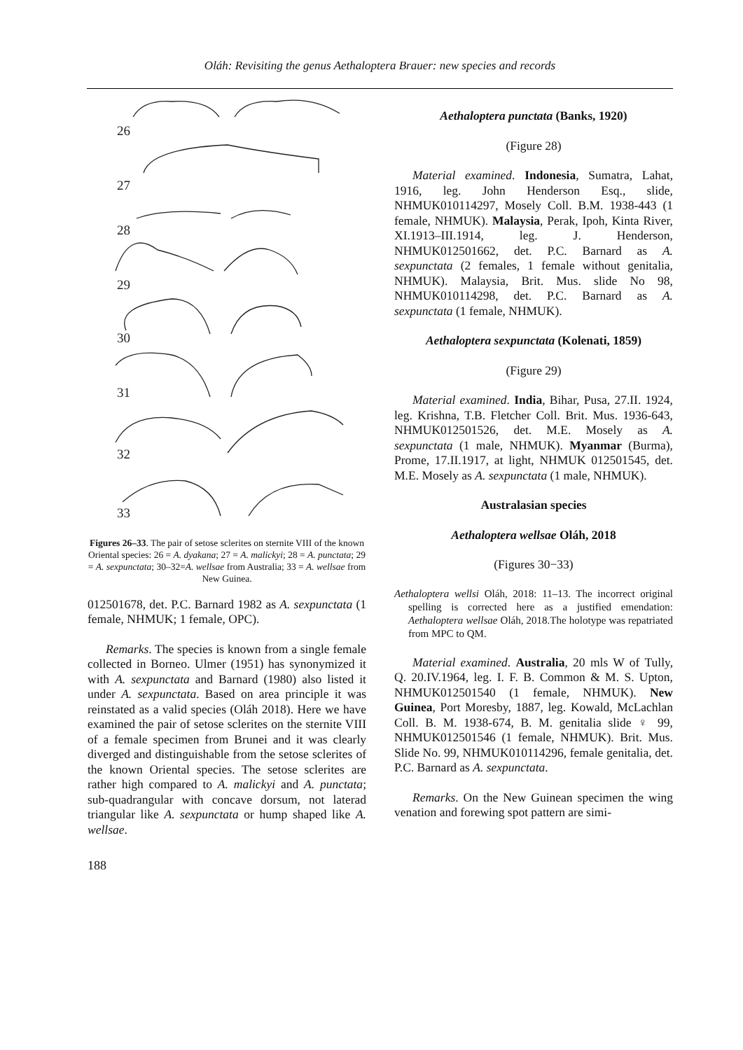Oláh: Revisiting the genus Aethaloptera Brauer: new species and records
26
27
28
29
30
31
32
33
Figures 26–33. The pair of setose sclerites on sternite VIII of the known Oriental species: 26 = A. dyakana; 27 = A. malickyi; 28 = A. punctata; 29 = A. sexpunctata; 30–32=A. wellsae from Australia; 33 = A. wellsae from New Guinea.
012501678, det. P.C. Barnard 1982 as A. sexpunctata (1 female, NHMUK; 1 female, OPC).
Remarks. The species is known from a single female collected in Borneo. Ulmer (1951) has synonymized it with A. sexpunctata and Barnard (1980) also listed it under A. sexpunctata. Based on area principle it was reinstated as a valid species (Oláh 2018). Here we have examined the pair of setose sclerites on the sternite VIII of a female specimen from Brunei and it was clearly diverged and distinguishable from the setose sclerites of the known Oriental species. The setose sclerites are rather high compared to A. malickyi and A. punctata; sub-quadrangular with concave dorsum, not laterad triangular like A. sexpunctata or hump shaped like A. wellsae.
188
Aethaloptera punctata (Banks, 1920)
(Figure 28)
Material examined. Indonesia, Sumatra, Lahat, 1916, leg. John Henderson Esq., slide, NHMUK010114297, Mosely Coll. B.M. 1938-443 (1 female, NHMUK). Malaysia, Perak, Ipoh, Kinta River, XI.1913–III.1914, leg. J. Henderson, NHMUK012501662, det. P.C. Barnard as A. sexpunctata (2 females, 1 female without genitalia, NHMUK). Malaysia, Brit. Mus. slide No 98, NHMUK010114298, det. P.C. Barnard as A. sexpunctata (1 female, NHMUK).
Aethaloptera sexpunctata (Kolenati, 1859)
(Figure 29)
Material examined. India, Bihar, Pusa, 27.II. 1924, leg. Krishna, T.B. Fletcher Coll. Brit. Mus. 1936-643, NHMUK012501526, det. M.E. Mosely as A. sexpunctata (1 male, NHMUK). Myanmar (Burma), Prome, 17.II.1917, at light, NHMUK 012501545, det. M.E. Mosely as A. sexpunctata (1 male, NHMUK).
Australasian species
Aethaloptera wellsae Oláh, 2018
(Figures 30−33)
Aethaloptera wellsi Oláh, 2018: 11–13. The incorrect original spelling is corrected here as a justified emendation: Aethaloptera wellsae Oláh, 2018.The holotype was repatriated from MPC to QM.
Material examined. Australia, 20 mls W of Tully, Q. 20.IV.1964, leg. I. F. B. Common & M. S. Upton, NHMUK012501540 (1 female, NHMUK). New Guinea, Port Moresby, 1887, leg. Kowald, McLachlan Coll. B. M. 1938-674, B. M. genitalia slide ♀ 99, NHMUK012501546 (1 female, NHMUK). Brit. Mus. Slide No. 99, NHMUK010114296, female genitalia, det. P.C. Barnard as A. sexpunctata.
Remarks. On the New Guinean specimen the wing venation and forewing spot pattern are simi-